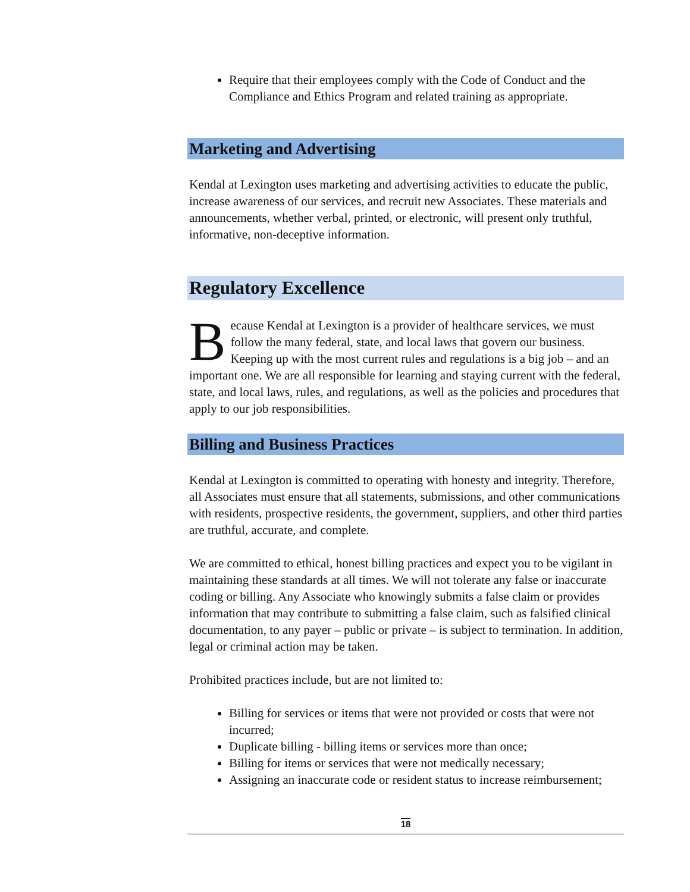Require that their employees comply with the Code of Conduct and the Compliance and Ethics Program and related training as appropriate.
Marketing and Advertising
Kendal at Lexington uses marketing and advertising activities to educate the public, increase awareness of our services, and recruit new Associates. These materials and announcements, whether verbal, printed, or electronic, will present only truthful, informative, non-deceptive information.
Regulatory Excellence
Because Kendal at Lexington is a provider of healthcare services, we must follow the many federal, state, and local laws that govern our business. Keeping up with the most current rules and regulations is a big job – and an important one. We are all responsible for learning and staying current with the federal, state, and local laws, rules, and regulations, as well as the policies and procedures that apply to our job responsibilities.
Billing and Business Practices
Kendal at Lexington is committed to operating with honesty and integrity. Therefore, all Associates must ensure that all statements, submissions, and other communications with residents, prospective residents, the government, suppliers, and other third parties are truthful, accurate, and complete.
We are committed to ethical, honest billing practices and expect you to be vigilant in maintaining these standards at all times. We will not tolerate any false or inaccurate coding or billing. Any Associate who knowingly submits a false claim or provides information that may contribute to submitting a false claim, such as falsified clinical documentation, to any payer – public or private – is subject to termination. In addition, legal or criminal action may be taken.
Prohibited practices include, but are not limited to:
Billing for services or items that were not provided or costs that were not incurred;
Duplicate billing - billing items or services more than once;
Billing for items or services that were not medically necessary;
Assigning an inaccurate code or resident status to increase reimbursement;
18